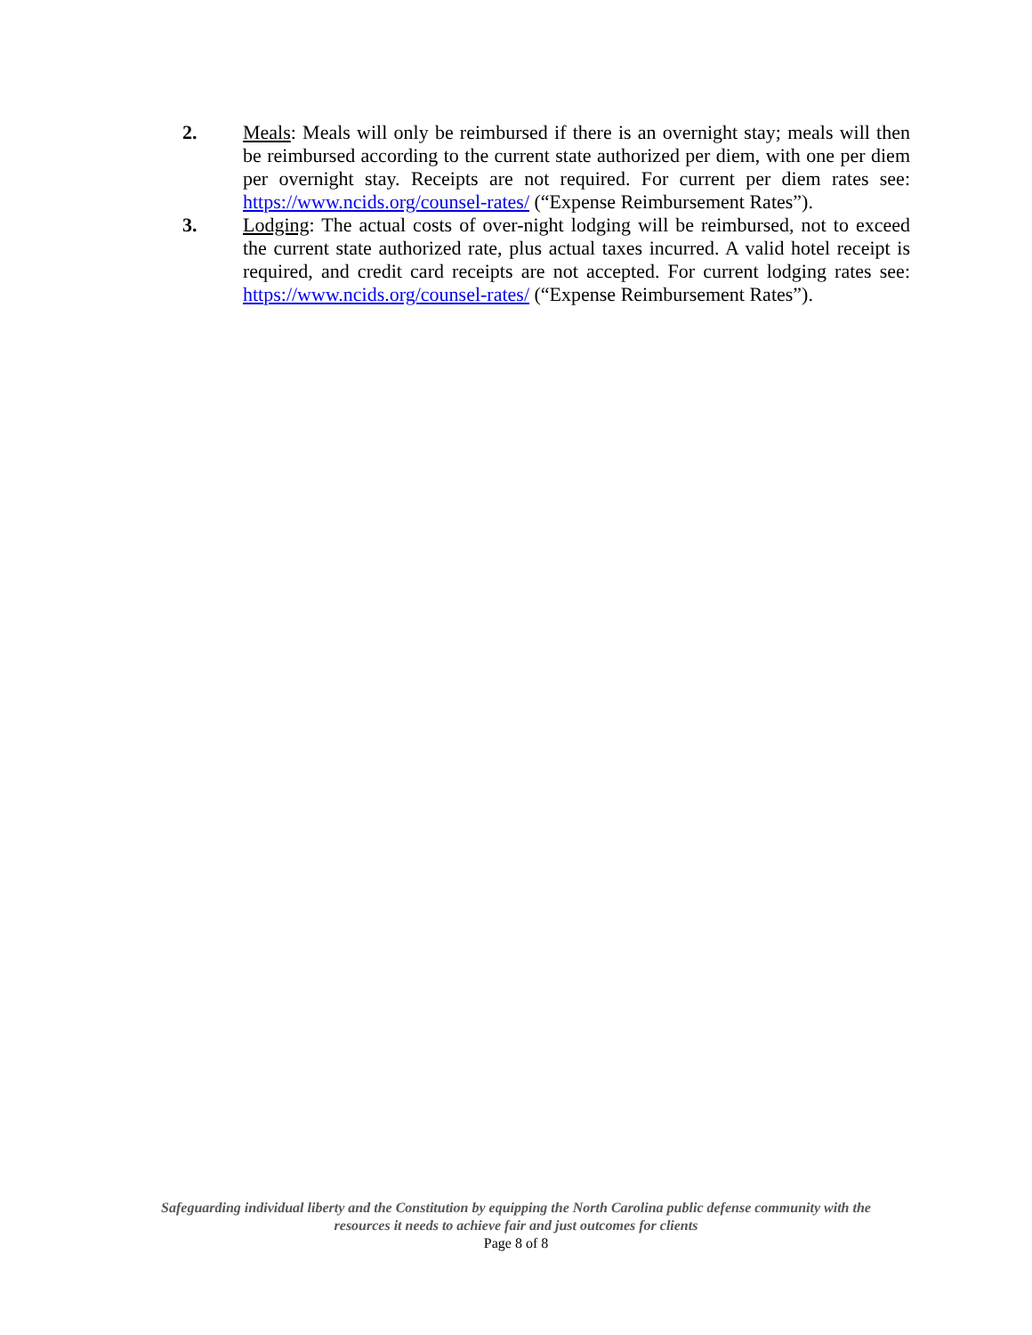2. Meals: Meals will only be reimbursed if there is an overnight stay; meals will then be reimbursed according to the current state authorized per diem, with one per diem per overnight stay. Receipts are not required. For current per diem rates see: https://www.ncids.org/counsel-rates/ (“Expense Reimbursement Rates”).
3. Lodging: The actual costs of over-night lodging will be reimbursed, not to exceed the current state authorized rate, plus actual taxes incurred. A valid hotel receipt is required, and credit card receipts are not accepted. For current lodging rates see: https://www.ncids.org/counsel-rates/ (“Expense Reimbursement Rates”).
Safeguarding individual liberty and the Constitution by equipping the North Carolina public defense community with the
resources it needs to achieve fair and just outcomes for clients
Page 8 of 8